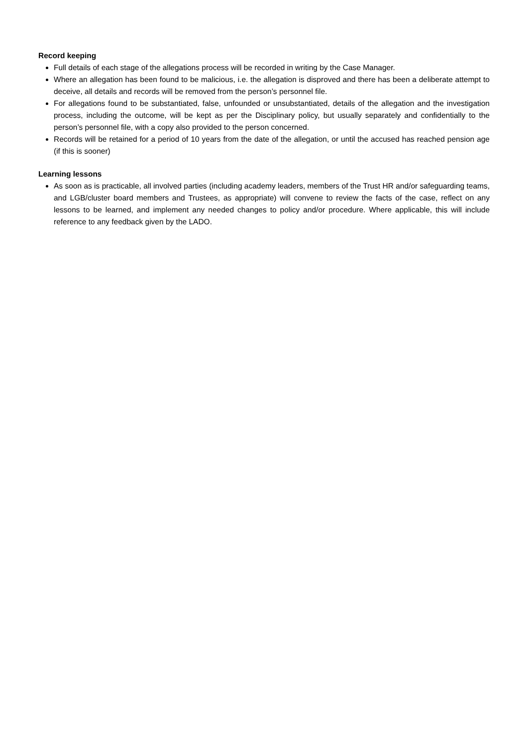Record keeping
Full details of each stage of the allegations process will be recorded in writing by the Case Manager.
Where an allegation has been found to be malicious, i.e. the allegation is disproved and there has been a deliberate attempt to deceive, all details and records will be removed from the person’s personnel file.
For allegations found to be substantiated, false, unfounded or unsubstantiated, details of the allegation and the investigation process, including the outcome, will be kept as per the Disciplinary policy, but usually separately and confidentially to the person’s personnel file, with a copy also provided to the person concerned.
Records will be retained for a period of 10 years from the date of the allegation, or until the accused has reached pension age (if this is sooner)
Learning lessons
As soon as is practicable, all involved parties (including academy leaders, members of the Trust HR and/or safeguarding teams, and LGB/cluster board members and Trustees, as appropriate) will convene to review the facts of the case, reflect on any lessons to be learned, and implement any needed changes to policy and/or procedure. Where applicable, this will include reference to any feedback given by the LADO.